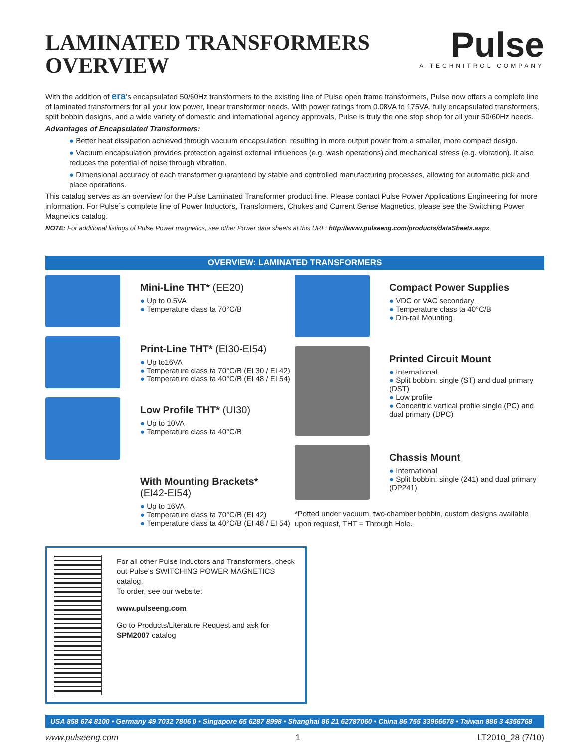LAMINATED TRANSFORMERS
OVERVIEW
Pulse
A TECHNITROL COMPANY
With the addition of era’s encapsulated 50/60Hz transformers to the existing line of Pulse open frame transformers, Pulse now offers a complete line of laminated transformers for all your low power, linear transformer needs. With power ratings from 0.08VA to 175VA, fully encapsulated transformers, split bobbin designs, and a wide variety of domestic and international agency approvals, Pulse is truly the one stop shop for all your 50/60Hz needs.
Advantages of Encapsulated Transformers:
● Better heat dissipation achieved through vacuum encapsulation, resulting in more output power from a smaller, more compact design.
● Vacuum encapsulation provides protection against external influences (e.g. wash operations) and mechanical stress (e.g. vibration). It also reduces the potential of noise through vibration.
● Dimensional accuracy of each transformer guaranteed by stable and controlled manufacturing processes, allowing for automatic pick and place operations.
This catalog serves as an overview for the Pulse Laminated Transformer product line. Please contact Pulse Power Applications Engineering for more information. For Pulse´s complete line of Power Inductors, Transformers, Chokes and Current Sense Magnetics, please see the Switching Power Magnetics catalog.
NOTE: For additional listings of Pulse Power magnetics, see other Power data sheets at this URL: http://www.pulseeng.com/products/dataSheets.aspx
OVERVIEW: LAMINATED TRANSFORMERS
Mini-Line THT* (EE20)
● Up to 0.5VA
● Temperature class ta 70°C/B
Print-Line THT* (EI30-EI54)
● Up to16VA
● Temperature class ta 70°C/B (EI 30 / EI 42)
● Temperature class ta 40°C/B (EI 48 / EI 54)
Low Profile THT* (UI30)
● Up to 10VA
● Temperature class ta 40°C/B
With Mounting Brackets*
(EI42-EI54)
● Up to 16VA
● Temperature class ta 70°C/B (EI 42)
● Temperature class ta 40°C/B (EI 48 / EI 54)
Compact Power Supplies
● VDC or VAC secondary
● Temperature class ta 40°C/B
● Din-rail Mounting
Printed Circuit Mount
● International
● Split bobbin: single (ST) and dual primary (DST)
● Low profile
● Concentric vertical profile single (PC) and dual primary (DPC)
Chassis Mount
● International
● Split bobbin: single (241) and dual primary (DP241)
*Potted under vacuum, two-chamber bobbin, custom designs available upon request, THT = Through Hole.
For all other Pulse Inductors and Transformers, check out Pulse’s SWITCHING POWER MAGNETICS catalog.
To order, see our website:
www.pulseeng.com
Go to Products/Literature Request and ask for SPM2007 catalog
USA 858 674 8100 • Germany 49 7032 7806 0 • Singapore 65 6287 8998 • Shanghai 86 21 62787060 • China 86 755 33966678 • Taiwan 886 3 4356768
www.pulseeng.com 1 LT2010_28 (7/10)